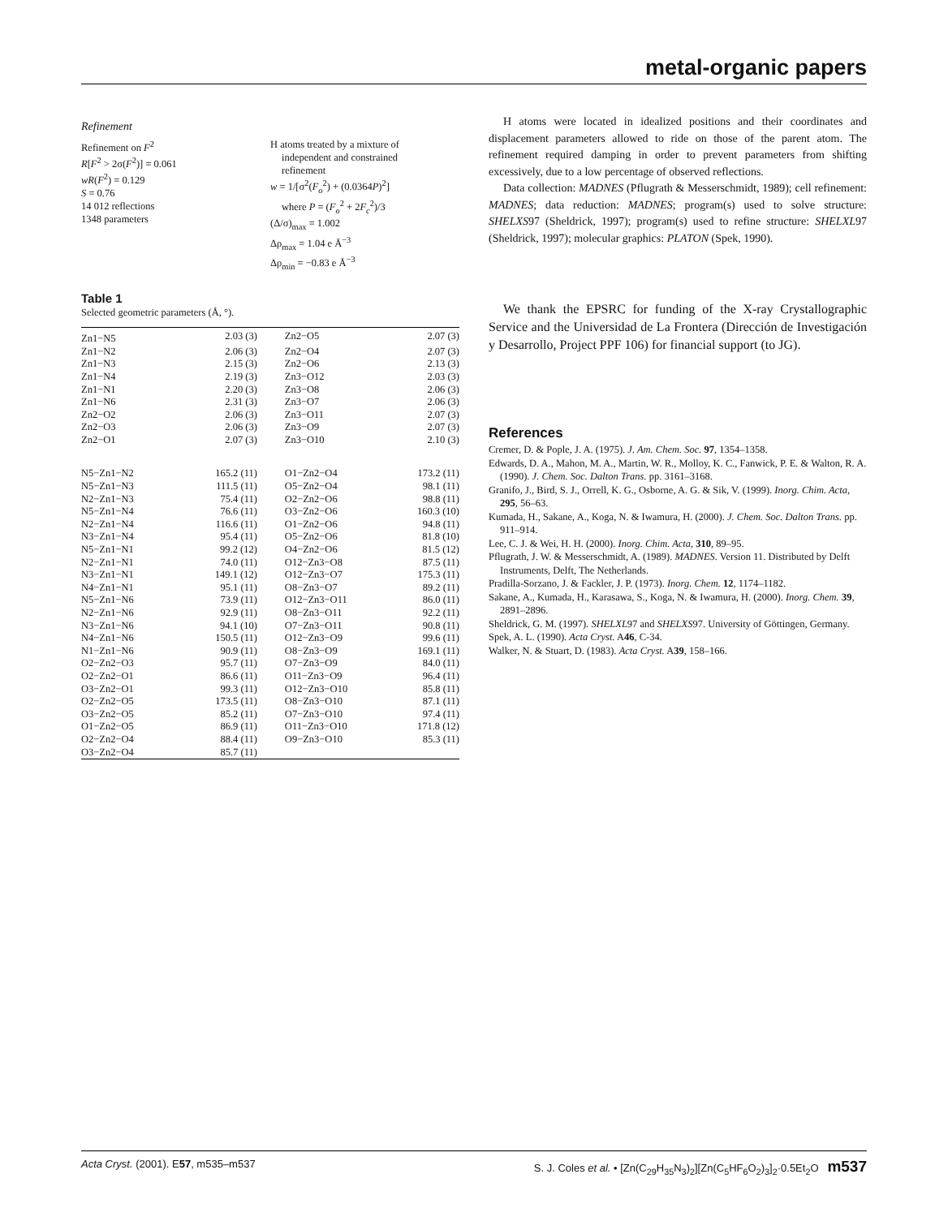metal-organic papers
Refinement
Refinement on F<sup>2</sup>
R[F<sup>2</sup> > 2σ(F<sup>2</sup>)] = 0.061
wR(F<sup>2</sup>) = 0.129
S = 0.76
14 012 reflections
1348 parameters
H atoms treated by a mixture of
independent and constrained
refinement
w = 1/[σ<sup>2</sup>(F<sub>o</sub><sup>2</sup>) + (0.0364P)<sup>2</sup>]
where P = (F<sub>o</sub><sup>2</sup> + 2F<sub>c</sub><sup>2</sup>)/3
(Δ/σ)<sub>max</sub> = 1.002
Δρ<sub>max</sub> = 1.04 e Å<sup>−3</sup>
Δρ<sub>min</sub> = −0.83 e Å<sup>−3</sup>
Table 1
Selected geometric parameters (Å, °).
| Zn1−N5 | 2.03 (3) | Zn2−O5 | 2.07 (3) |
| Zn1−N2 | 2.06 (3) | Zn2−O4 | 2.07 (3) |
| Zn1−N3 | 2.15 (3) | Zn2−O6 | 2.13 (3) |
| Zn1−N4 | 2.19 (3) | Zn3−O12 | 2.03 (3) |
| Zn1−N1 | 2.20 (3) | Zn3−O8 | 2.06 (3) |
| Zn1−N6 | 2.31 (3) | Zn3−O7 | 2.06 (3) |
| Zn2−O2 | 2.06 (3) | Zn3−O11 | 2.07 (3) |
| Zn2−O3 | 2.06 (3) | Zn3−O9 | 2.07 (3) |
| Zn2−O1 | 2.07 (3) | Zn3−O10 | 2.10 (3) |
| N5−Zn1−N2 | 165.2 (11) | O1−Zn2−O4 | 173.2 (11) |
| N5−Zn1−N3 | 111.5 (11) | O5−Zn2−O4 | 98.1 (11) |
| N2−Zn1−N3 | 75.4 (11) | O2−Zn2−O6 | 98.8 (11) |
| N5−Zn1−N4 | 76.6 (11) | O3−Zn2−O6 | 160.3 (10) |
| N2−Zn1−N4 | 116.6 (11) | O1−Zn2−O6 | 94.8 (11) |
| N3−Zn1−N4 | 95.4 (11) | O5−Zn2−O6 | 81.8 (10) |
| N5−Zn1−N1 | 99.2 (12) | O4−Zn2−O6 | 81.5 (12) |
| N2−Zn1−N1 | 74.0 (11) | O12−Zn3−O8 | 87.5 (11) |
| N3−Zn1−N1 | 149.1 (12) | O12−Zn3−O7 | 175.3 (11) |
| N4−Zn1−N1 | 95.1 (11) | O8−Zn3−O7 | 89.2 (11) |
| N5−Zn1−N6 | 73.9 (11) | O12−Zn3−O11 | 86.0 (11) |
| N2−Zn1−N6 | 92.9 (11) | O8−Zn3−O11 | 92.2 (11) |
| N3−Zn1−N6 | 94.1 (10) | O7−Zn3−O11 | 90.8 (11) |
| N4−Zn1−N6 | 150.5 (11) | O12−Zn3−O9 | 99.6 (11) |
| N1−Zn1−N6 | 90.9 (11) | O8−Zn3−O9 | 169.1 (11) |
| O2−Zn2−O3 | 95.7 (11) | O7−Zn3−O9 | 84.0 (11) |
| O2−Zn2−O1 | 86.6 (11) | O11−Zn3−O9 | 96.4 (11) |
| O3−Zn2−O1 | 99.3 (11) | O12−Zn3−O10 | 85.8 (11) |
| O2−Zn2−O5 | 173.5 (11) | O8−Zn3−O10 | 87.1 (11) |
| O3−Zn2−O5 | 85.2 (11) | O7−Zn3−O10 | 97.4 (11) |
| O1−Zn2−O5 | 86.9 (11) | O11−Zn3−O10 | 171.8 (12) |
| O2−Zn2−O4 | 88.4 (11) | O9−Zn3−O10 | 85.3 (11) |
| O3−Zn2−O4 | 85.7 (11) | | |
H atoms were located in idealized positions and their coordinates and displacement parameters allowed to ride on those of the parent atom. The refinement required damping in order to prevent parameters from shifting excessively, due to a low percentage of observed reflections.
Data collection: MADNES (Pflugrath & Messerschmidt, 1989); cell refinement: MADNES; data reduction: MADNES; program(s) used to solve structure: SHELXS97 (Sheldrick, 1997); program(s) used to refine structure: SHELXL97 (Sheldrick, 1997); molecular graphics: PLATON (Spek, 1990).
We thank the EPSRC for funding of the X-ray Crystallographic Service and the Universidad de La Frontera (Dirección de Investigación y Desarrollo, Project PPF 106) for financial support (to JG).
References
Cremer, D. & Pople, J. A. (1975). J. Am. Chem. Soc. 97, 1354–1358.
Edwards, D. A., Mahon, M. A., Martin, W. R., Molloy, K. C., Fanwick, P. E. & Walton, R. A. (1990). J. Chem. Soc. Dalton Trans. pp. 3161–3168.
Granifo, J., Bird, S. J., Orrell, K. G., Osborne, A. G. & Sik, V. (1999). Inorg. Chim. Acta, 295, 56–63.
Kumada, H., Sakane, A., Koga, N. & Iwamura, H. (2000). J. Chem. Soc. Dalton Trans. pp. 911–914.
Lee, C. J. & Wei, H. H. (2000). Inorg. Chim. Acta, 310, 89–95.
Pflugrath, J. W. & Messerschmidt, A. (1989). MADNES. Version 11. Distributed by Delft Instruments, Delft, The Netherlands.
Pradilla-Sorzano, J. & Fackler, J. P. (1973). Inorg. Chem. 12, 1174–1182.
Sakane, A., Kumada, H., Karasawa, S., Koga, N. & Iwamura, H. (2000). Inorg. Chem. 39, 2891–2896.
Sheldrick, G. M. (1997). SHELXL97 and SHELXS97. University of Göttingen, Germany.
Spek, A. L. (1990). Acta Cryst. A46, C-34.
Walker, N. & Stuart, D. (1983). Acta Cryst. A39, 158–166.
Acta Cryst. (2001). E57, m535–m537 S. J. Coles et al. • [Zn(C<sub>29</sub>H<sub>35</sub>N<sub>3</sub>)<sub>2</sub>][Zn(C<sub>5</sub>HF<sub>6</sub>O<sub>2</sub>)<sub>3</sub>]<sub>2</sub>·0.5Et<sub>2</sub>O m537